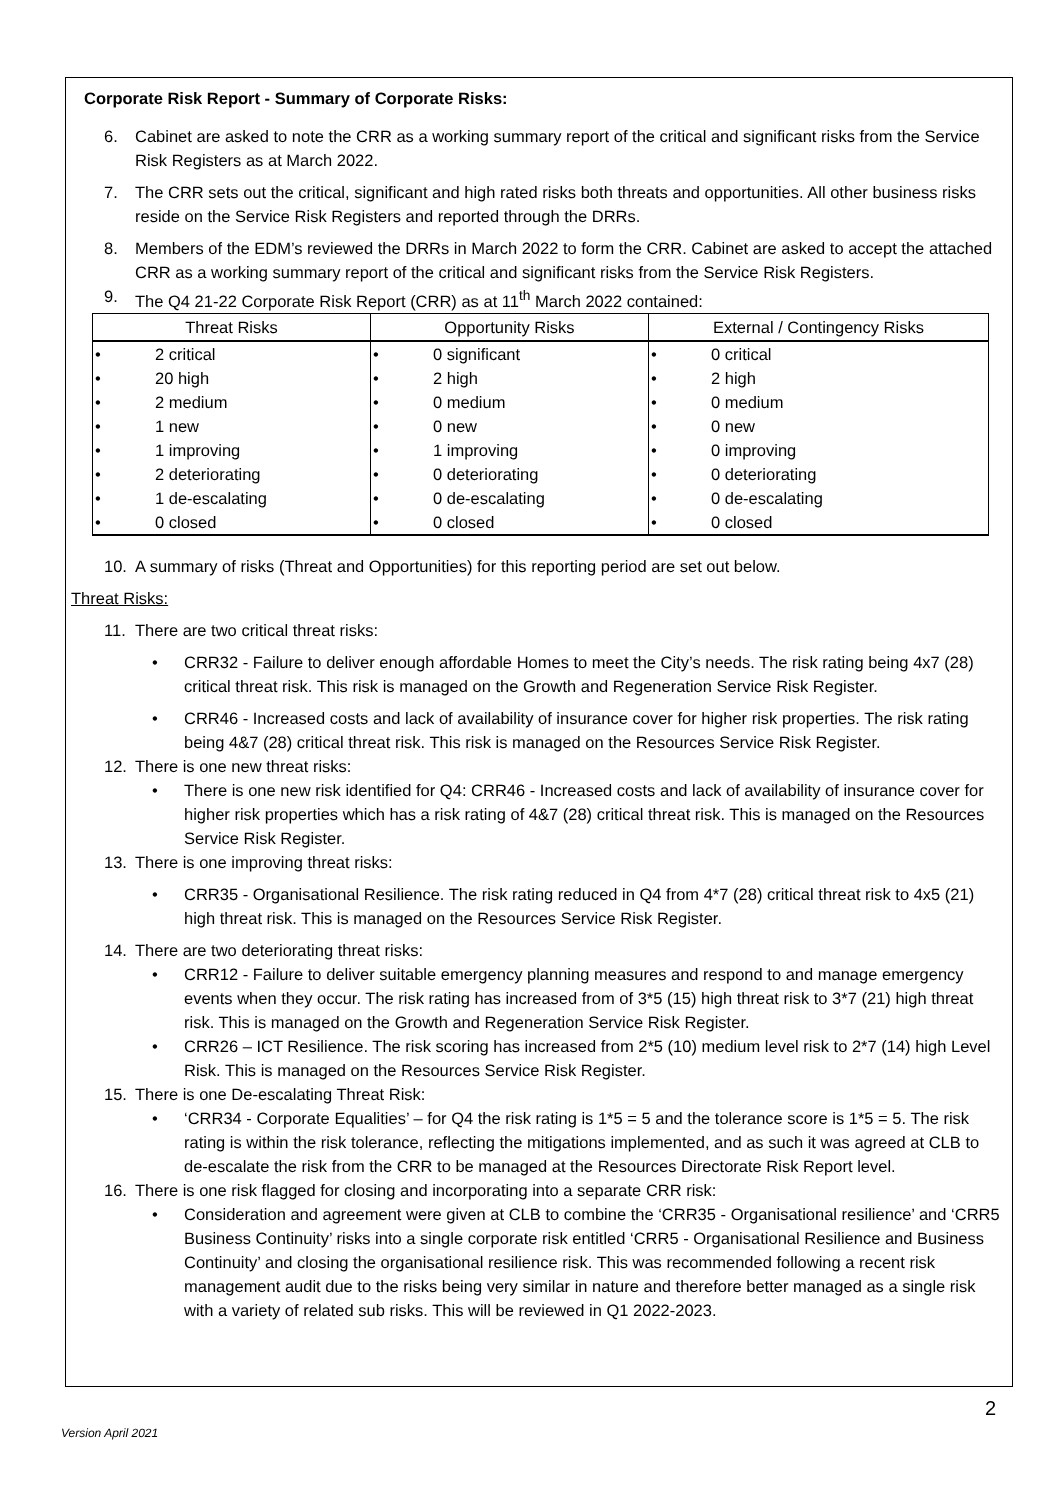Corporate Risk Report - Summary of Corporate Risks:
6. Cabinet are asked to note the CRR as a working summary report of the critical and significant risks from the Service Risk Registers as at March 2022.
7. The CRR sets out the critical, significant and high rated risks both threats and opportunities. All other business risks reside on the Service Risk Registers and reported through the DRRs.
8. Members of the EDM’s reviewed the DRRs in March 2022 to form the CRR. Cabinet are asked to accept the attached CRR as a working summary report of the critical and significant risks from the Service Risk Registers.
9. The Q4 21-22 Corporate Risk Report (CRR) as at 11<sup>th</sup> March 2022 contained:
| Threat Risks | Opportunity Risks | External / Contingency Risks |
| --- | --- | --- |
| • 2 critical | • 0 significant | • 0 critical |
| • 20 high | • 2 high | • 2 high |
| • 2 medium | • 0 medium | • 0 medium |
| • 1 new | • 0 new | • 0 new |
| • 1 improving | • 1 improving | • 0 improving |
| • 2 deteriorating | • 0 deteriorating | • 0 deteriorating |
| • 1 de-escalating | • 0 de-escalating | • 0 de-escalating |
| • 0 closed | • 0 closed | • 0 closed |
10. A summary of risks (Threat and Opportunities) for this reporting period are set out below.
Threat Risks:
11. There are two critical threat risks:
• CRR32 - Failure to deliver enough affordable Homes to meet the City’s needs. The risk rating being 4x7 (28) critical threat risk. This risk is managed on the Growth and Regeneration Service Risk Register.
• CRR46 - Increased costs and lack of availability of insurance cover for higher risk properties. The risk rating being 4&7 (28) critical threat risk. This risk is managed on the Resources Service Risk Register.
12. There is one new threat risks:
• There is one new risk identified for Q4: CRR46 - Increased costs and lack of availability of insurance cover for higher risk properties which has a risk rating of 4&7 (28) critical threat risk. This is managed on the Resources Service Risk Register.
13. There is one improving threat risks:
• CRR35 - Organisational Resilience. The risk rating reduced in Q4 from 4*7 (28) critical threat risk to 4x5 (21) high threat risk. This is managed on the Resources Service Risk Register.
14. There are two deteriorating threat risks:
• CRR12 - Failure to deliver suitable emergency planning measures and respond to and manage emergency events when they occur. The risk rating has increased from of 3*5 (15) high threat risk to 3*7 (21) high threat risk. This is managed on the Growth and Regeneration Service Risk Register.
• CRR26 – ICT Resilience. The risk scoring has increased from 2*5 (10) medium level risk to 2*7 (14) high Level Risk. This is managed on the Resources Service Risk Register.
15. There is one De-escalating Threat Risk:
• ‘CRR34 - Corporate Equalities’ – for Q4 the risk rating is 1*5 = 5 and the tolerance score is 1*5 = 5. The risk rating is within the risk tolerance, reflecting the mitigations implemented, and as such it was agreed at CLB to de-escalate the risk from the CRR to be managed at the Resources Directorate Risk Report level.
16. There is one risk flagged for closing and incorporating into a separate CRR risk:
• Consideration and agreement were given at CLB to combine the ‘CRR35 - Organisational resilience’ and ‘CRR5 Business Continuity’ risks into a single corporate risk entitled ‘CRR5 - Organisational Resilience and Business Continuity’ and closing the organisational resilience risk. This was recommended following a recent risk management audit due to the risks being very similar in nature and therefore better managed as a single risk with a variety of related sub risks. This will be reviewed in Q1 2022-2023.
2
Version April 2021